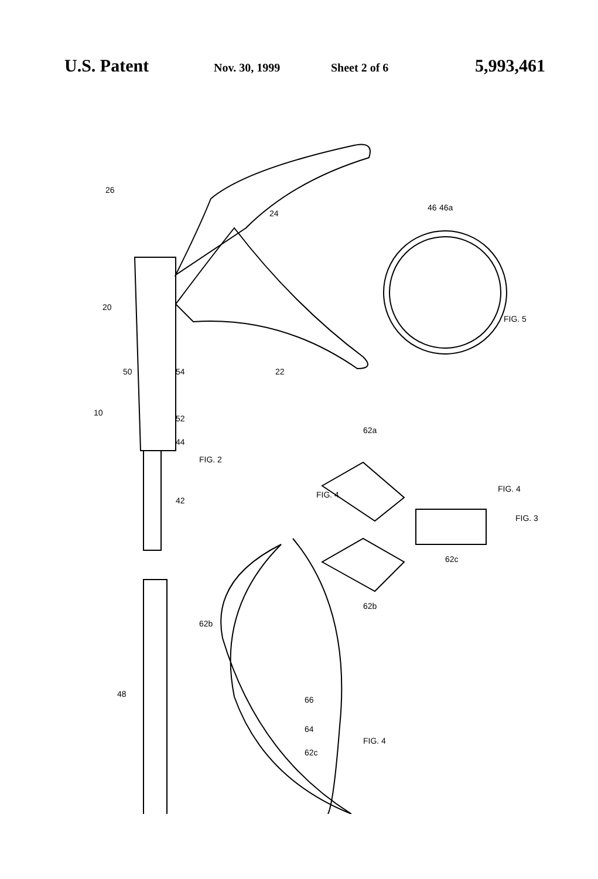U.S. Patent Nov. 30, 1999 Sheet 2 of 6 5,993,461
26
20
24
46
46a
50
54
22
52
10
44
42
FIG. 2
FIG. 5
62a
FIG. 4
FIG. 4
FIG. 3
62c
62b
48
62b
66
64
62c
FIG. 4